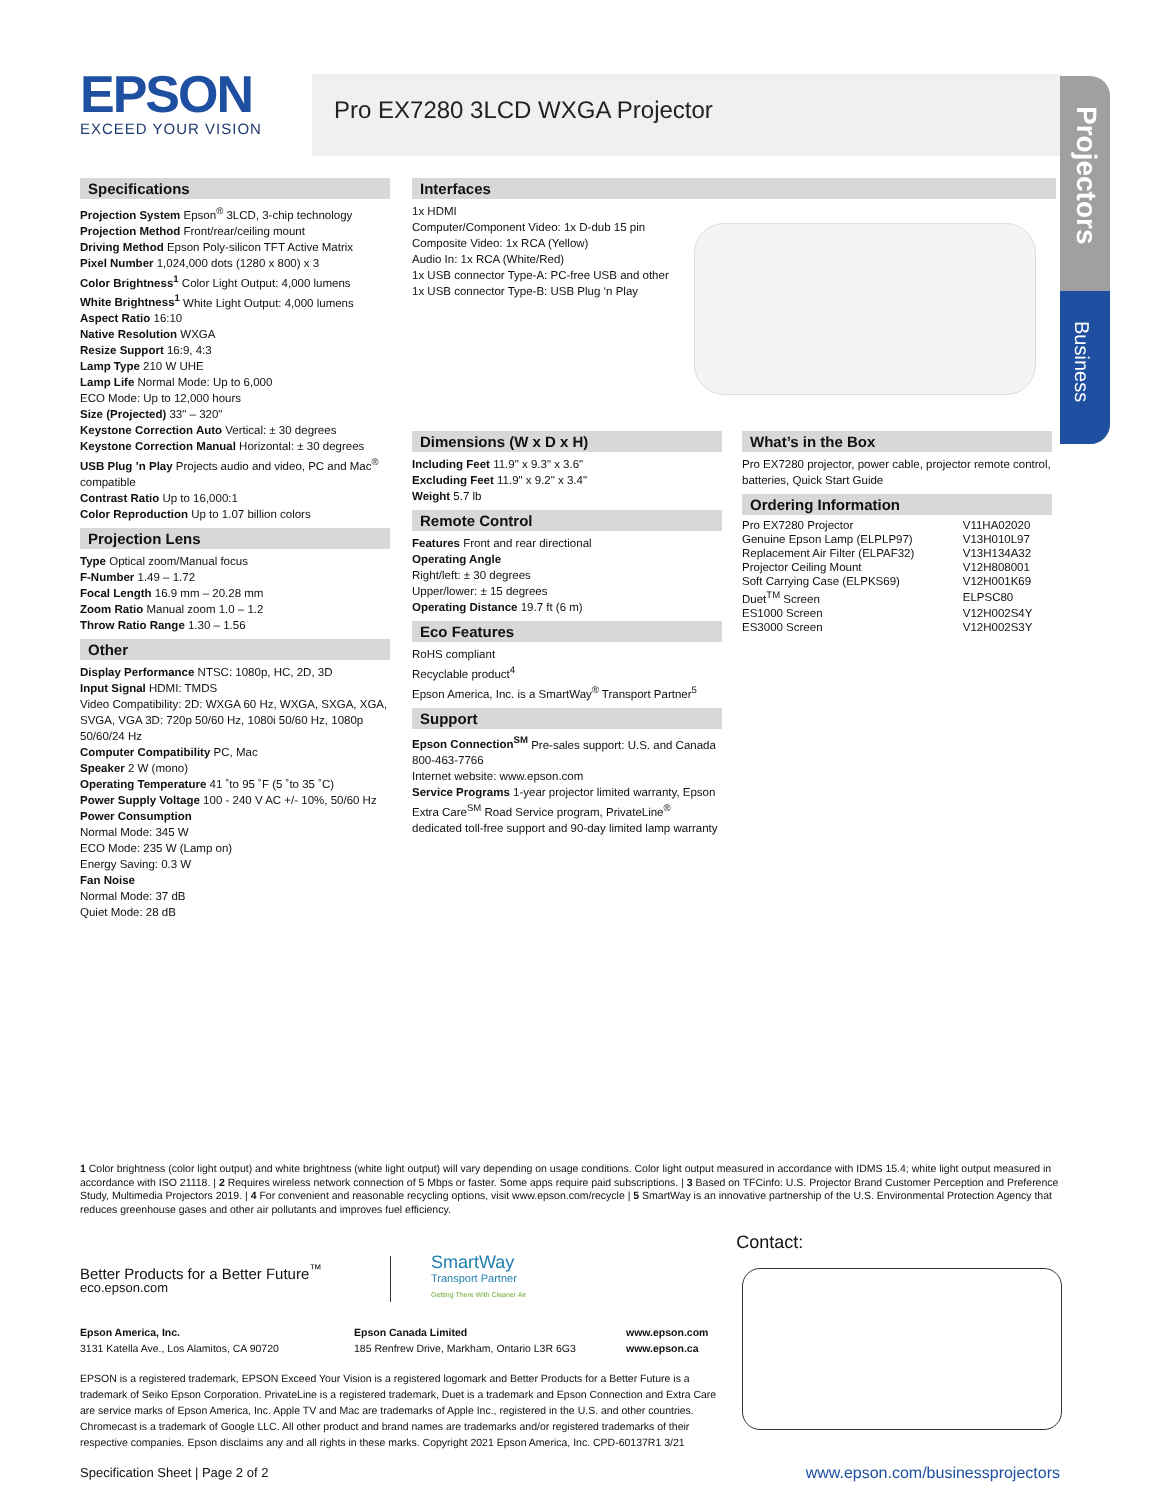EPSON
EXCEED YOUR VISION
Pro EX7280 3LCD WXGA Projector
Projectors
Business
Specifications
Projection System Epson<sup>®</sup> 3LCD, 3-chip technology
Projection Method Front/rear/ceiling mount
Driving Method Epson Poly-silicon TFT Active Matrix
Pixel Number 1,024,000 dots (1280 x 800) x 3
Color Brightness<sup>1</sup> Color Light Output: 4,000 lumens
White Brightness<sup>1</sup> White Light Output: 4,000 lumens
Aspect Ratio 16:10
Native Resolution WXGA
Resize Support 16:9, 4:3
Lamp Type 210 W UHE
Lamp Life Normal Mode: Up to 6,000
ECO Mode: Up to 12,000 hours
Size (Projected) 33" – 320"
Keystone Correction Auto Vertical: ± 30 degrees
Keystone Correction Manual Horizontal: ± 30 degrees
USB Plug ’n Play Projects audio and video, PC and Mac<sup>®</sup> compatible
Contrast Ratio Up to 16,000:1
Color Reproduction Up to 1.07 billion colors
Projection Lens
Type Optical zoom/Manual focus
F-Number 1.49 – 1.72
Focal Length 16.9 mm – 20.28 mm
Zoom Ratio Manual zoom 1.0 – 1.2
Throw Ratio Range 1.30 – 1.56
Other
Display Performance NTSC: 1080p, HC, 2D, 3D
Input Signal HDMI: TMDS
Video Compatibility: 2D: WXGA 60 Hz, WXGA, SXGA, XGA, SVGA, VGA 3D: 720p 50/60 Hz, 1080i 50/60 Hz, 1080p 50/60/24 Hz
Computer Compatibility PC, Mac
Speaker 2 W (mono)
Operating Temperature 41 ˚to 95 ˚F (5 ˚to 35 ˚C)
Power Supply Voltage 100 - 240 V AC +/- 10%, 50/60 Hz
Power Consumption
Normal Mode: 345 W
ECO Mode: 235 W (Lamp on)
Energy Saving: 0.3 W
Fan Noise
Normal Mode: 37 dB
Quiet Mode: 28 dB
Interfaces
1x HDMI
Computer/Component Video: 1x D-dub 15 pin
Composite Video: 1x RCA (Yellow)
Audio In: 1x RCA (White/Red)
1x USB connector Type-A: PC-free USB and other
1x USB connector Type-B: USB Plug ‘n Play
Dimensions (W x D x H)
Including Feet 11.9" x 9.3" x 3.6"
Excluding Feet 11.9" x 9.2" x 3.4"
Weight 5.7 lb
Remote Control
Features Front and rear directional
Operating Angle
Right/left: ± 30 degrees
Upper/lower: ± 15 degrees
Operating Distance 19.7 ft (6 m)
Eco Features
RoHS compliant
Recyclable product<sup>4</sup>
Epson America, Inc. is a SmartWay<sup>®</sup> Transport Partner<sup>5</sup>
Support
Epson Connection<sup>SM</sup> Pre-sales support: U.S. and Canada 800-463-7766
Internet website: www.epson.com
Service Programs 1-year projector limited warranty, Epson Extra Care<sup>SM</sup> Road Service program, PrivateLine<sup>®</sup> dedicated toll-free support and 90-day limited lamp warranty
What’s in the Box
Pro EX7280 projector, power cable, projector remote control, batteries, Quick Start Guide
Ordering Information
| Pro EX7280 Projector | V11HA02020 |
| Genuine Epson Lamp (ELPLP97) | V13H010L97 |
| Replacement Air Filter (ELPAF32) | V13H134A32 |
| Projector Ceiling Mount | V12H808001 |
| Soft Carrying Case (ELPKS69) | V12H001K69 |
| Duet<sup>TM</sup> Screen | ELPSC80 |
| ES1000 Screen | V12H002S4Y |
| ES3000 Screen | V12H002S3Y |
1 Color brightness (color light output) and white brightness (white light output) will vary depending on usage conditions. Color light output measured in accordance with IDMS 15.4; white light output measured in accordance with ISO 21118. | 2 Requires wireless network connection of 5 Mbps or faster. Some apps require paid subscriptions. | 3 Based on TFCinfo: U.S. Projector Brand Customer Perception and Preference Study, Multimedia Projectors 2019. | 4 For convenient and reasonable recycling options, visit www.epson.com/recycle | 5 SmartWay is an innovative partnership of the U.S. Environmental Protection Agency that reduces greenhouse gases and other air pollutants and improves fuel efficiency.
Better Products for a Better Future<sup>™</sup>
eco.epson.com
SmartWay
Transport Partner
Getting There With Cleaner Air
Contact:
Epson America, Inc.
3131 Katella Ave., Los Alamitos, CA 90720
Epson Canada Limited
185 Renfrew Drive, Markham, Ontario L3R 6G3
www.epson.com
www.epson.ca
EPSON is a registered trademark, EPSON Exceed Your Vision is a registered logomark and Better Products for a Better Future is a trademark of Seiko Epson Corporation. PrivateLine is a registered trademark, Duet is a trademark and Epson Connection and Extra Care are service marks of Epson America, Inc. Apple TV and Mac are trademarks of Apple Inc., registered in the U.S. and other countries. Chromecast is a trademark of Google LLC. All other product and brand names are trademarks and/or registered trademarks of their respective companies. Epson disclaims any and all rights in these marks. Copyright 2021 Epson America, Inc. CPD-60137R1 3/21
Specification Sheet | Page 2 of 2 www.epson.com/businessprojectors